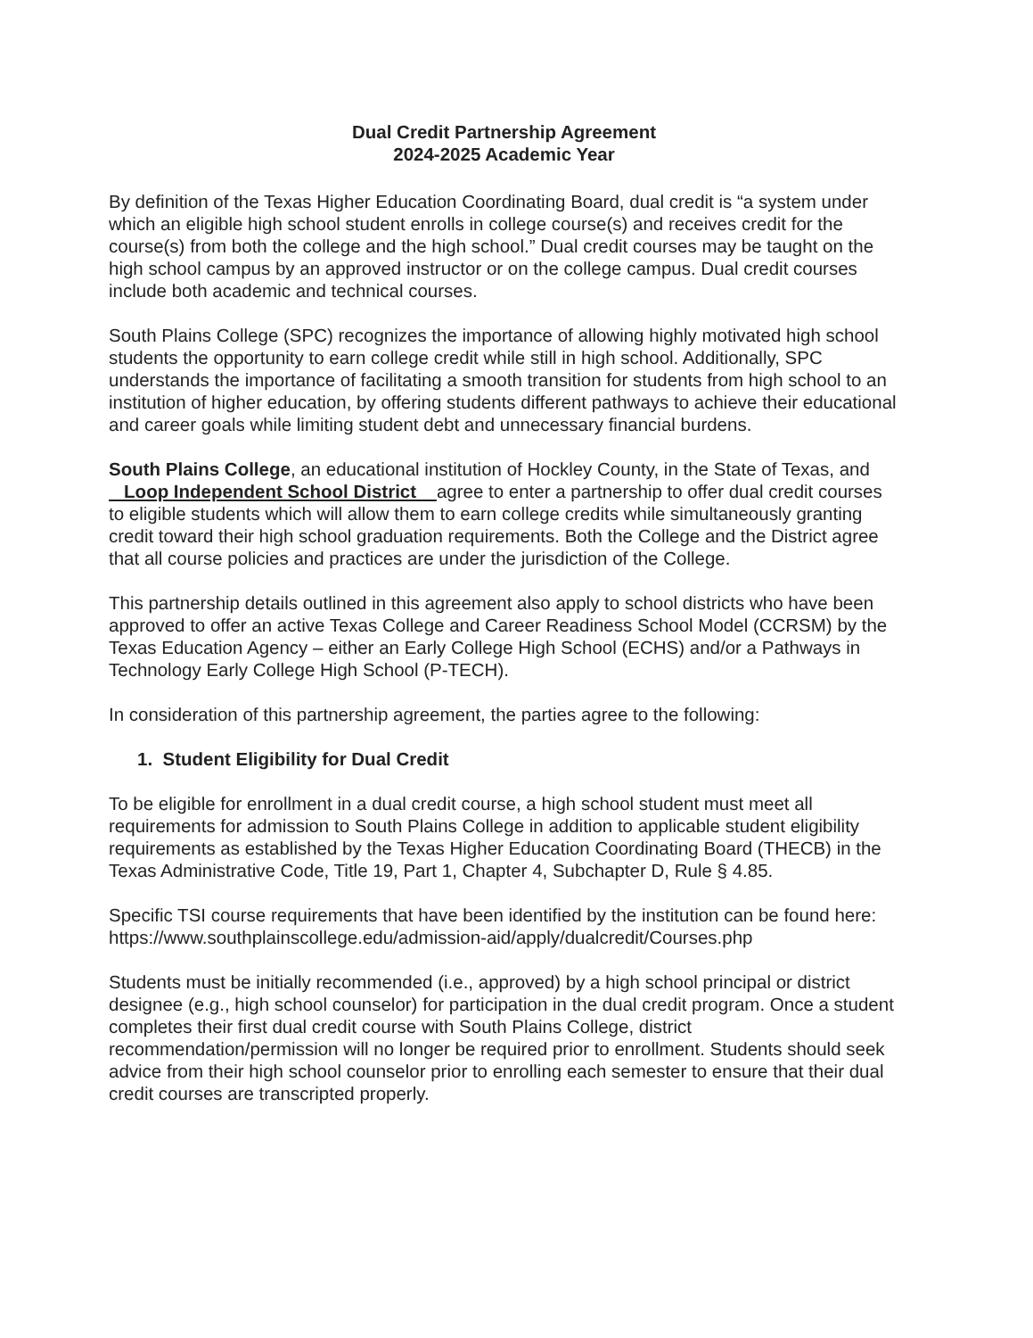Dual Credit Partnership Agreement
2024-2025 Academic Year
By definition of the Texas Higher Education Coordinating Board, dual credit is “a system under which an eligible high school student enrolls in college course(s) and receives credit for the course(s) from both the college and the high school.” Dual credit courses may be taught on the high school campus by an approved instructor or on the college campus. Dual credit courses include both academic and technical courses.
South Plains College (SPC) recognizes the importance of allowing highly motivated high school students the opportunity to earn college credit while still in high school. Additionally, SPC understands the importance of facilitating a smooth transition for students from high school to an institution of higher education, by offering students different pathways to achieve their educational and career goals while limiting student debt and unnecessary financial burdens.
South Plains College, an educational institution of Hockley County, in the State of Texas, and Loop Independent School District agree to enter a partnership to offer dual credit courses to eligible students which will allow them to earn college credits while simultaneously granting credit toward their high school graduation requirements. Both the College and the District agree that all course policies and practices are under the jurisdiction of the College.
This partnership details outlined in this agreement also apply to school districts who have been approved to offer an active Texas College and Career Readiness School Model (CCRSM) by the Texas Education Agency – either an Early College High School (ECHS) and/or a Pathways in Technology Early College High School (P-TECH).
In consideration of this partnership agreement, the parties agree to the following:
1. Student Eligibility for Dual Credit
To be eligible for enrollment in a dual credit course, a high school student must meet all requirements for admission to South Plains College in addition to applicable student eligibility requirements as established by the Texas Higher Education Coordinating Board (THECB) in the Texas Administrative Code, Title 19, Part 1, Chapter 4, Subchapter D, Rule § 4.85.
Specific TSI course requirements that have been identified by the institution can be found here: https://www.southplainscollege.edu/admission-aid/apply/dualcredit/Courses.php
Students must be initially recommended (i.e., approved) by a high school principal or district designee (e.g., high school counselor) for participation in the dual credit program. Once a student completes their first dual credit course with South Plains College, district recommendation/permission will no longer be required prior to enrollment. Students should seek advice from their high school counselor prior to enrolling each semester to ensure that their dual credit courses are transcripted properly.